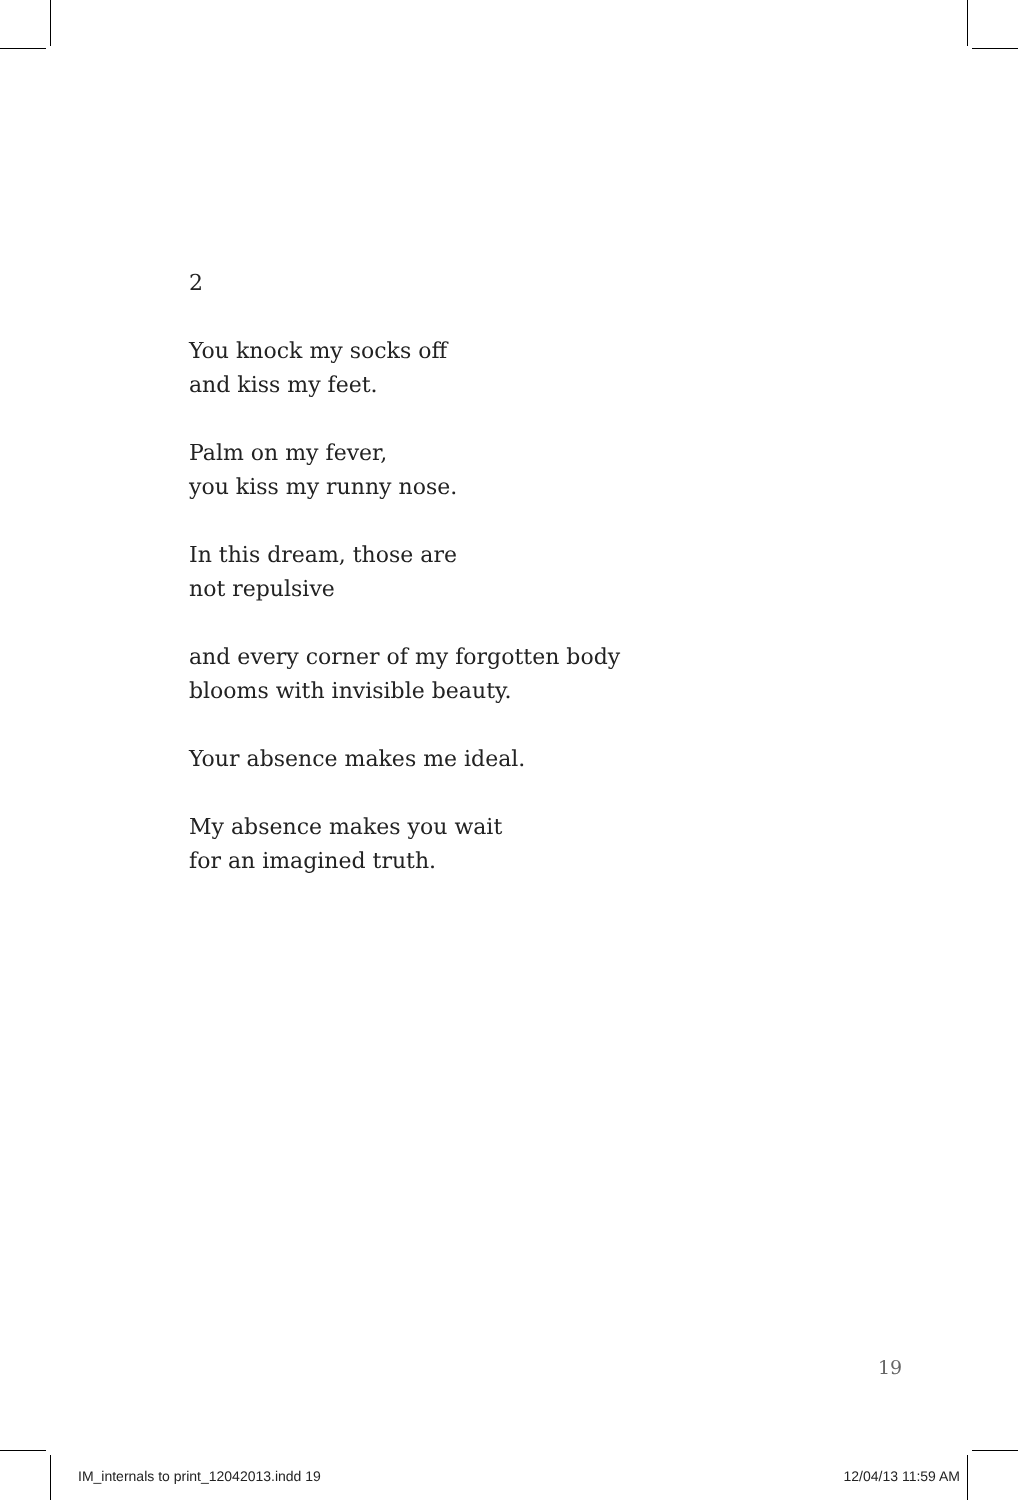2
You knock my socks off
and kiss my feet.
Palm on my fever,
you kiss my runny nose.
In this dream, those are
not repulsive
and every corner of my forgotten body
blooms with invisible beauty.
Your absence makes me ideal.
My absence makes you wait
for an imagined truth.
19
IM_internals to print_12042013.indd 19 12/04/13 11:59 AM